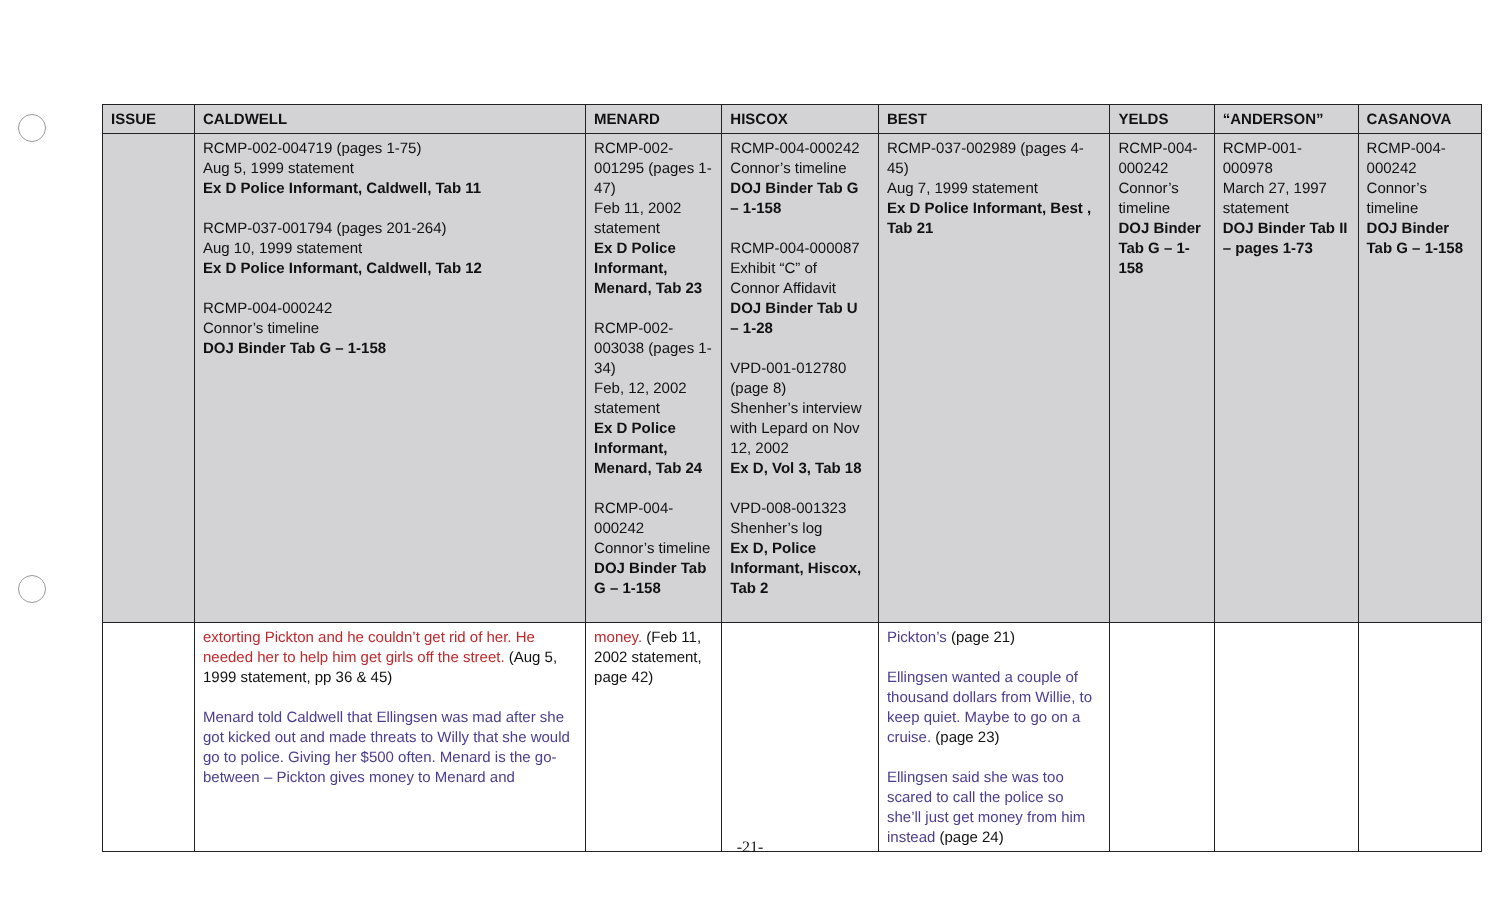| ISSUE | CALDWELL | MENARD | HISCOX | BEST | YELDS | “ANDERSON” | CASANOVA |
| --- | --- | --- | --- | --- | --- | --- | --- |
| | RCMP-002-004719 (pages 1-75) Aug 5, 1999 statement Ex D Police Informant, Caldwell, Tab 11 RCMP-037-001794 (pages 201-264) Aug 10, 1999 statement Ex D Police Informant, Caldwell, Tab 12 RCMP-004-000242 Connor’s timeline DOJ Binder Tab G – 1-158 | RCMP-002-001295 (pages 1-47) Feb 11, 2002 statement Ex D Police Informant, Menard, Tab 23 RCMP-002-003038 (pages 1-34) Feb, 12, 2002 statement Ex D Police Informant, Menard, Tab 24 RCMP-004-000242 Connor’s timeline DOJ Binder Tab G – 1-158 | RCMP-004-000242 Connor’s timeline DOJ Binder Tab G – 1-158 RCMP-004-000087 Exhibit “C” of Connor Affidavit DOJ Binder Tab U – 1-28 VPD-001-012780 (page 8) Shenher’s interview with Lepard on Nov 12, 2002 Ex D, Vol 3, Tab 18 VPD-008-001323 Shenher’s log Ex D, Police Informant, Hiscox, Tab 2 | RCMP-037-002989 (pages 4-45) Aug 7, 1999 statement Ex D Police Informant, Best , Tab 21 | RCMP-004-000242 Connor’s timeline DOJ Binder Tab G – 1-158 | RCMP-001-000978 March 27, 1997 statement DOJ Binder Tab II – pages 1-73 | RCMP-004-000242 Connor’s timeline DOJ Binder Tab G – 1-158 |
| | extorting Pickton and he couldn’t get rid of her. He needed her to help him get girls off the street. (Aug 5, 1999 statement, pp 36 & 45) Menard told Caldwell that Ellingsen was mad after she got kicked out and made threats to Willy that she would go to police. Giving her $500 often. Menard is the go-between – Pickton gives money to Menard and | money. (Feb 11, 2002 statement, page 42) | | Pickton’s (page 21) Ellingsen wanted a couple of thousand dollars from Willie, to keep quiet. Maybe to go on a cruise. (page 23) Ellingsen said she was too scared to call the police so she’ll just get money from him instead (page 24) | | | |
-21-